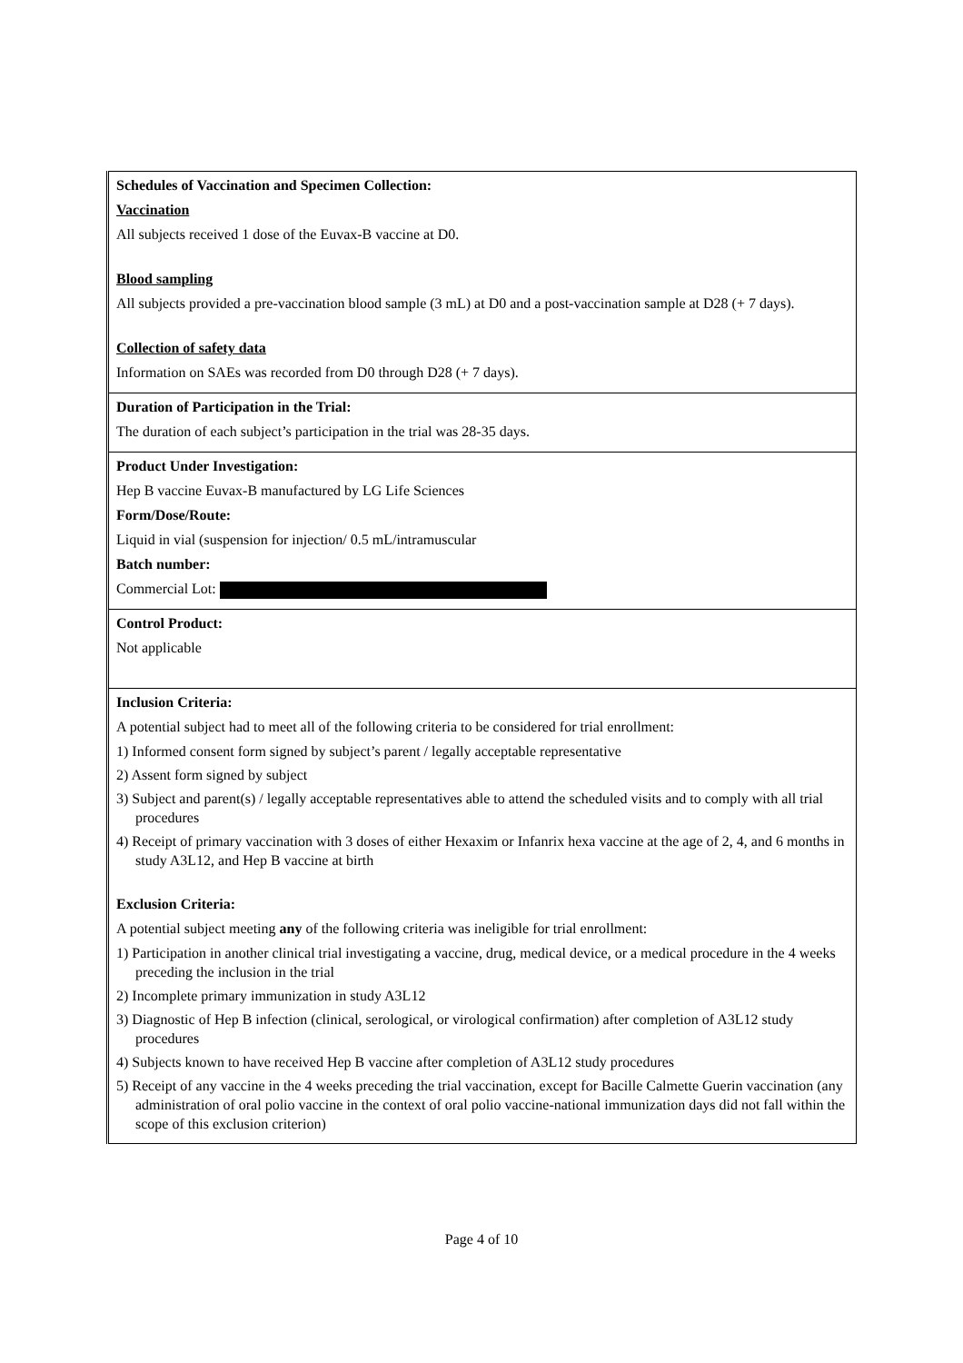| Schedules of Vaccination and Specimen Collection: Vaccination All subjects received 1 dose of the Euvax-B vaccine at D0. Blood sampling All subjects provided a pre-vaccination blood sample (3 mL) at D0 and a post-vaccination sample at D28 (+ 7 days). Collection of safety data Information on SAEs was recorded from D0 through D28 (+ 7 days). |
| Duration of Participation in the Trial: The duration of each subject’s participation in the trial was 28-35 days. |
| Product Under Investigation: Hep B vaccine Euvax-B manufactured by LG Life Sciences Form/Dose/Route: Liquid in vial (suspension for injection/ 0.5 mL/intramuscular Batch number: Commercial Lot: |
| Control Product: Not applicable |
| Inclusion Criteria: A potential subject had to meet all of the following criteria to be considered for trial enrollment: 1) Informed consent form signed by subject’s parent / legally acceptable representative 2) Assent form signed by subject 3) Subject and parent(s) / legally acceptable representatives able to attend the scheduled visits and to comply with all trial procedures 4) Receipt of primary vaccination with 3 doses of either Hexaxim or Infanrix hexa vaccine at the age of 2, 4, and 6 months in study A3L12, and Hep B vaccine at birth Exclusion Criteria: A potential subject meeting any of the following criteria was ineligible for trial enrollment: 1) Participation in another clinical trial investigating a vaccine, drug, medical device, or a medical procedure in the 4 weeks preceding the inclusion in the trial 2) Incomplete primary immunization in study A3L12 3) Diagnostic of Hep B infection (clinical, serological, or virological confirmation) after completion of A3L12 study procedures 4) Subjects known to have received Hep B vaccine after completion of A3L12 study procedures 5) Receipt of any vaccine in the 4 weeks preceding the trial vaccination, except for Bacille Calmette Guerin vaccination (any administration of oral polio vaccine in the context of oral polio vaccine-national immunization days did not fall within the scope of this exclusion criterion) |
Page 4 of 10